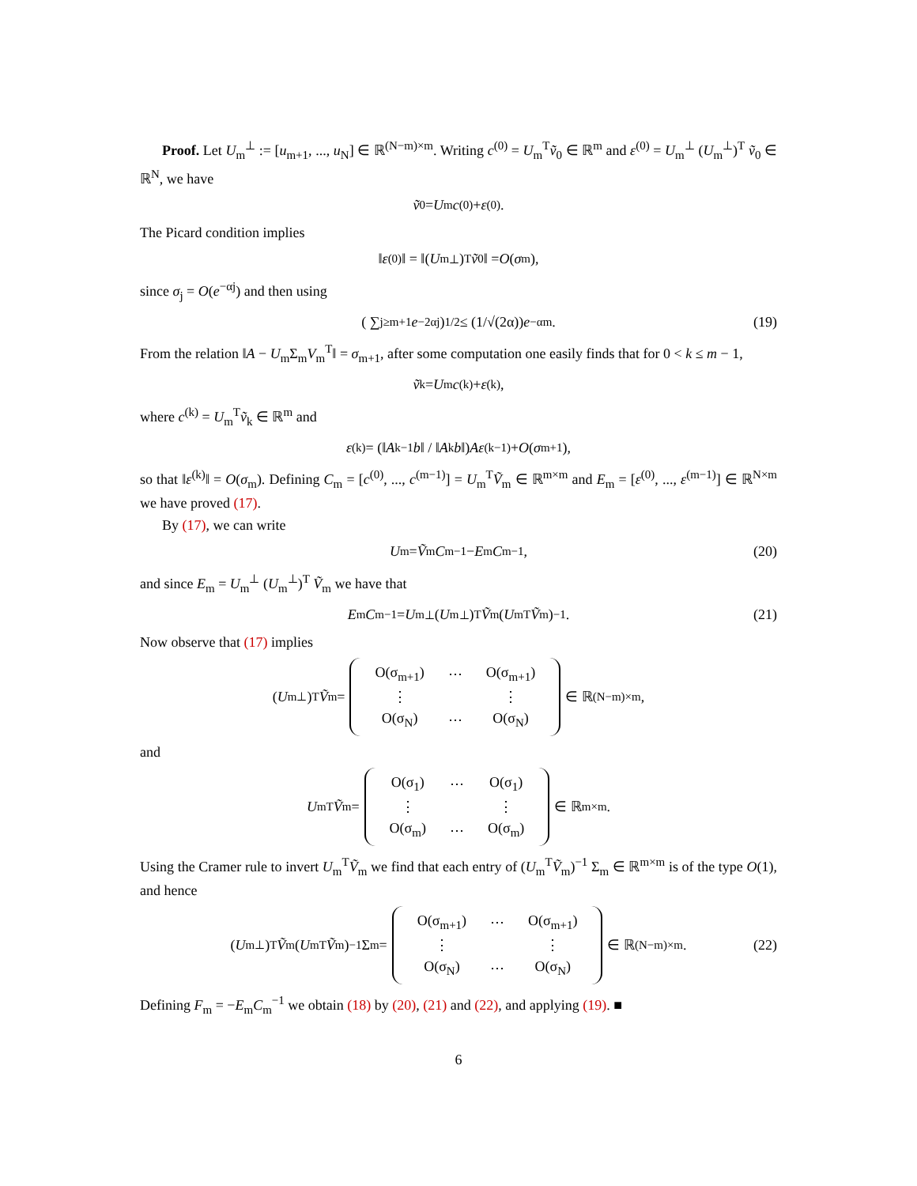Proof. Let U<sub>m</sub><sup>⊥</sup> := [u<sub>m+1</sub>, ..., u<sub>N</sub>] ∈ ℝ<sup>(N−m)×m</sup>. Writing c<sup>(0)</sup> = U<sub>m</sub><sup>T</sup>ṽ<sub>0</sub> ∈ ℝ<sup>m</sup> and ε<sup>(0)</sup> = U<sub>m</sub><sup>⊥</sup> (U<sub>m</sub><sup>⊥</sup>)<sup>T</sup> ṽ<sub>0</sub> ∈ ℝ<sup>N</sup>, we have
ṽ<sub>0</sub> = U<sub>m</sub> c<sup>(0)</sup> + ε<sup>(0)</sup>.
The Picard condition implies
‖ ε<sup>(0)</sup>‖ = ‖(U<sub>m</sub><sup>⊥</sup>)<sup>T</sup> ṽ<sub>0</sub>‖ = O (σ<sub>m</sub>),
since σ<sub>j</sub> = O(e<sup>−αj</sup>) and then using
( ∑<sub>j≥m+1</sub> e<sup>−2αj</sup> )<sup>1/2</sup> ≤ (1/√(2α)) e<sup>−αm</sup>. (19)
From the relation ‖A − U<sub>m</sub>Σ<sub>m</sub>V<sub>m</sub><sup>T</sup>‖ = σ<sub>m+1</sub>, after some computation one easily finds that for 0 < k ≤ m − 1,
ṽ<sub>k</sub> = U<sub>m</sub> c<sup>(k)</sup> + ε<sup>(k)</sup>,
where c<sup>(k)</sup> = U<sub>m</sub><sup>T</sup>ṽ<sub>k</sub> ∈ ℝ<sup>m</sup> and
ε<sup>(k)</sup> = (‖ A<sup>k−1</sup> b ‖ / ‖ A<sup>k</sup> b ‖) Aε<sup>(k−1)</sup> + O (σ<sub>m+1</sub>),
so that ‖ε<sup>(k)</sup>‖ = O(σ<sub>m</sub>). Defining C<sub>m</sub> = [c<sup>(0)</sup>, ..., c<sup>(m−1)</sup>] = U<sub>m</sub><sup>T</sup>Ṽ<sub>m</sub> ∈ ℝ<sup>m×m</sup> and E<sub>m</sub> = [ε<sup>(0)</sup>, ..., ε<sup>(m−1)</sup>] ∈ ℝ<sup>N×m</sup> we have proved (17).
By (17), we can write
U<sub>m</sub> = Ṽ<sub>m</sub> C<sub>m</sub><sup>−1</sup> − E<sub>m</sub> C<sub>m</sub><sup>−1</sup>, (20)
and since E<sub>m</sub> = U<sub>m</sub><sup>⊥</sup> (U<sub>m</sub><sup>⊥</sup>)<sup>T</sup> Ṽ<sub>m</sub> we have that
E<sub>m</sub> C<sub>m</sub><sup>−1</sup> = U<sub>m</sub><sup>⊥</sup> (U<sub>m</sub><sup>⊥</sup>)<sup>T</sup> Ṽ<sub>m</sub> (U<sub>m</sub><sup>T</sup> Ṽ<sub>m</sub>)<sup>−1</sup>. (21)
Now observe that (17) implies
(U<sub>m</sub><sup>⊥</sup>)<sup>T</sup> Ṽ<sub>m</sub> =
| O(σ<sub>m+1</sub>) | ⋯ | O(σ<sub>m+1</sub>) |
| ⋮ | | ⋮ |
| O(σ<sub>N</sub>) | ⋯ | O(σ<sub>N</sub>) |
∈ ℝ<sup>(N−m)×m</sup>,
and
U<sub>m</sub><sup>T</sup> Ṽ<sub>m</sub> =
| O(σ<sub>1</sub>) | ⋯ | O(σ<sub>1</sub>) |
| ⋮ | | ⋮ |
| O(σ<sub>m</sub>) | ⋯ | O(σ<sub>m</sub>) |
∈ ℝ<sup>m×m</sup>.
Using the Cramer rule to invert U<sub>m</sub><sup>T</sup>Ṽ<sub>m</sub> we find that each entry of (U<sub>m</sub><sup>T</sup>Ṽ<sub>m</sub>)<sup>−1</sup> Σ<sub>m</sub> ∈ ℝ<sup>m×m</sup> is of the type O(1), and hence
(U<sub>m</sub><sup>⊥</sup>)<sup>T</sup> Ṽ<sub>m</sub> (U<sub>m</sub><sup>T</sup> Ṽ<sub>m</sub>)<sup>−1</sup> Σ<sub>m</sub> =
| O(σ<sub>m+1</sub>) | ⋯ | O(σ<sub>m+1</sub>) |
| ⋮ | | ⋮ |
| O(σ<sub>N</sub>) | ⋯ | O(σ<sub>N</sub>) |
∈ ℝ<sup>(N−m)×m</sup>. (22)
Defining F<sub>m</sub> = −E<sub>m</sub>C<sub>m</sub><sup>−1</sup> we obtain (18) by (20), (21) and (22), and applying (19). ■
6